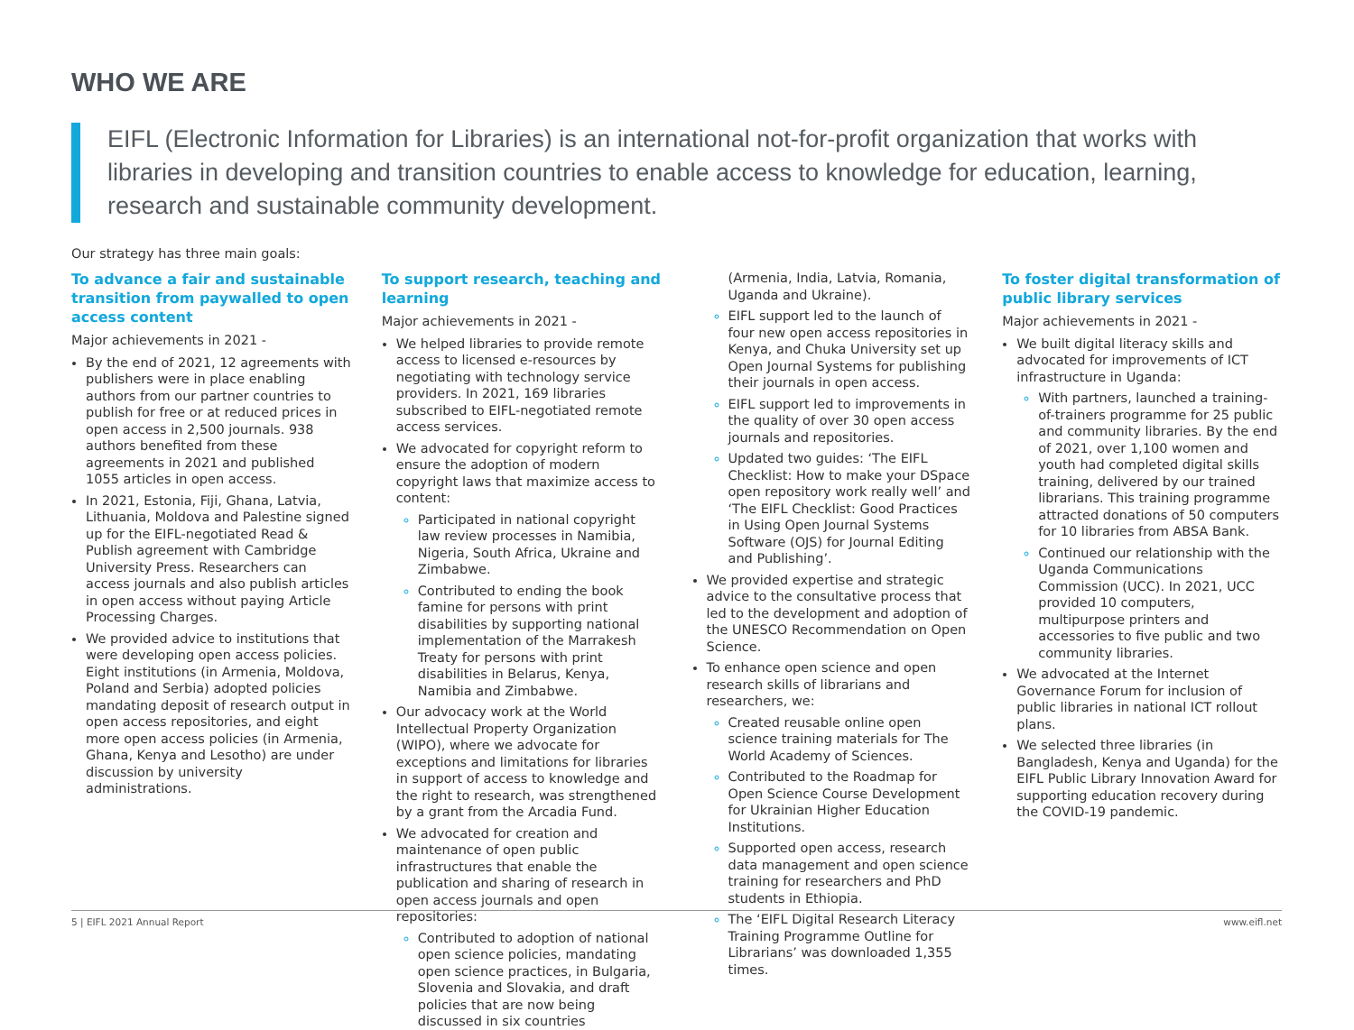WHO WE ARE
EIFL (Electronic Information for Libraries) is an international not-for-profit organization that works with libraries in developing and transition countries to enable access to knowledge for education, learning, research and sustainable community development.
Our strategy has three main goals:
To advance a fair and sustainable transition from paywalled to open access content
Major achievements in 2021 -
By the end of 2021, 12 agreements with publishers were in place enabling authors from our partner countries to publish for free or at reduced prices in open access in 2,500 journals. 938 authors benefited from these agreements in 2021 and published 1055 articles in open access.
In 2021, Estonia, Fiji, Ghana, Latvia, Lithuania, Moldova and Palestine signed up for the EIFL-negotiated Read & Publish agreement with Cambridge University Press. Researchers can access journals and also publish articles in open access without paying Article Processing Charges.
We provided advice to institutions that were developing open access policies. Eight institutions (in Armenia, Moldova, Poland and Serbia) adopted policies mandating deposit of research output in open access repositories, and eight more open access policies (in Armenia, Ghana, Kenya and Lesotho) are under discussion by university administrations.
To support research, teaching and learning
Major achievements in 2021 -
We helped libraries to provide remote access to licensed e-resources by negotiating with technology service providers. In 2021, 169 libraries subscribed to EIFL-negotiated remote access services.
We advocated for copyright reform to ensure the adoption of modern copyright laws that maximize access to content:
Participated in national copyright law review processes in Namibia, Nigeria, South Africa, Ukraine and Zimbabwe.
Contributed to ending the book famine for persons with print disabilities by supporting national implementation of the Marrakesh Treaty for persons with print disabilities in Belarus, Kenya, Namibia and Zimbabwe.
Our advocacy work at the World Intellectual Property Organization (WIPO), where we advocate for exceptions and limitations for libraries in support of access to knowledge and the right to research, was strengthened by a grant from the Arcadia Fund.
We advocated for creation and maintenance of open public infrastructures that enable the publication and sharing of research in open access journals and open repositories:
Contributed to adoption of national open science policies, mandating open science practices, in Bulgaria, Slovenia and Slovakia, and draft policies that are now being discussed in six countries
(Armenia, India, Latvia, Romania, Uganda and Ukraine).
EIFL support led to the launch of four new open access repositories in Kenya, and Chuka University set up Open Journal Systems for publishing their journals in open access.
EIFL support led to improvements in the quality of over 30 open access journals and repositories.
Updated two guides: ‘The EIFL Checklist: How to make your DSpace open repository work really well’ and ‘The EIFL Checklist: Good Practices in Using Open Journal Systems Software (OJS) for Journal Editing and Publishing’.
We provided expertise and strategic advice to the consultative process that led to the development and adoption of the UNESCO Recommendation on Open Science.
To enhance open science and open research skills of librarians and researchers, we:
Created reusable online open science training materials for The World Academy of Sciences.
Contributed to the Roadmap for Open Science Course Development for Ukrainian Higher Education Institutions.
Supported open access, research data management and open science training for researchers and PhD students in Ethiopia.
The ‘EIFL Digital Research Literacy Training Programme Outline for Librarians’ was downloaded 1,355 times.
To foster digital transformation of public library services
Major achievements in 2021 -
We built digital literacy skills and advocated for improvements of ICT infrastructure in Uganda:
With partners, launched a training-of-trainers programme for 25 public and community libraries. By the end of 2021, over 1,100 women and youth had completed digital skills training, delivered by our trained librarians. This training programme attracted donations of 50 computers for 10 libraries from ABSA Bank.
Continued our relationship with the Uganda Communications Commission (UCC). In 2021, UCC provided 10 computers, multipurpose printers and accessories to five public and two community libraries.
We advocated at the Internet Governance Forum for inclusion of public libraries in national ICT rollout plans.
We selected three libraries (in Bangladesh, Kenya and Uganda) for the EIFL Public Library Innovation Award for supporting education recovery during the COVID-19 pandemic.
5 | EIFL 2021 Annual Report www.eifl.net